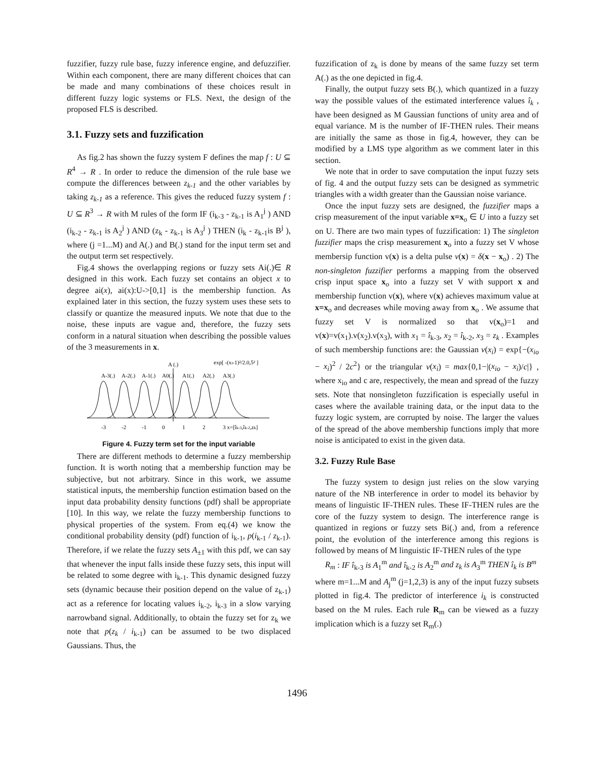fuzzifier, fuzzy rule base, fuzzy inference engine, and defuzzifier. Within each component, there are many different choices that can be made and many combinations of these choices result in different fuzzy logic systems or FLS. Next, the design of the proposed FLS is described.
3.1. Fuzzy sets and fuzzification
As fig.2 has shown the fuzzy system F defines the map f : U ⊆ R<sup>4</sup> → R . In order to reduce the dimension of the rule base we compute the differences between z<sub>k-1</sub> and the other variables by taking z<sub>k-1</sub> as a reference. This gives the reduced fuzzy system f : U ⊆ R<sup>3</sup> → R with M rules of the form IF (i<sub>k-3</sub> - z<sub>k-1</sub> is A<sub>1</sub><sup>j</sup> ) AND (i<sub>k-2</sub> - z<sub>k-1</sub> is A<sub>2</sub><sup>j</sup> ) AND (z<sub>k</sub> - z<sub>k-1</sub> is A<sub>3</sub><sup>j</sup> ) THEN (i<sub>k</sub> - z<sub>k-1</sub>is B<sup>j</sup> ), where (j =1...M) and A(.) and B(.) stand for the input term set and the output term set respectively.
Fig.4 shows the overlapping regions or fuzzy sets Ai(.)∈ R designed in this work. Each fuzzy set contains an object x to degree ai(x), ai(x):U->[0,1] is the membership function. As explained later in this section, the fuzzy system uses these sets to classify or quantize the measured inputs. We note that due to the noise, these inputs are vague and, therefore, the fuzzy sets conform in a natural situation when describing the possible values of the 3 measurements in x.
A-3(.)
A-2(.)
A-1(.)
A0(.)
A1(.)
A2(.)
A3(.)
A (.)
exp[ -(xi-1)²/2.0,5² ]
-3
-2
-1
0
1
2
3 x=[îk-3,îk-2,zk]
Figure 4. Fuzzy term set for the input variable
There are different methods to determine a fuzzy membership function. It is worth noting that a membership function may be subjective, but not arbitrary. Since in this work, we assume statistical inputs, the membership function estimation based on the input data probability density functions (pdf) shall be appropriate [10]. In this way, we relate the fuzzy membership functions to physical properties of the system. From eq.(4) we know the conditional probability density (pdf) function of i<sub>k-1</sub>, p(i<sub>k-1</sub> / z<sub>k-1</sub>). Therefore, if we relate the fuzzy sets A<sub>±1</sub> with this pdf, we can say that whenever the input falls inside these fuzzy sets, this input will be related to some degree with i<sub>k-1</sub>. This dynamic designed fuzzy sets (dynamic because their position depend on the value of z<sub>k-1</sub>) act as a reference for locating values i<sub>k-2</sub>, i<sub>k-3</sub> in a slow varying narrowband signal. Additionally, to obtain the fuzzy set for z<sub>k</sub> we note that p(z<sub>k</sub> / i<sub>k-1</sub>) can be assumed to be two displaced Gaussians. Thus, the
fuzzification of z<sub>k</sub> is done by means of the same fuzzy set term A(.) as the one depicted in fig.4.
Finally, the output fuzzy sets B(.), which quantized in a fuzzy way the possible values of the estimated interference values î<sub>k</sub> , have been designed as M Gaussian functions of unity area and of equal variance. M is the number of IF-THEN rules. Their means are initially the same as those in fig.4, however, they can be modified by a LMS type algorithm as we comment later in this section.
We note that in order to save computation the input fuzzy sets of fig. 4 and the output fuzzy sets can be designed as symmetric triangles with a width greater than the Gaussian noise variance.
Once the input fuzzy sets are designed, the fuzzifier maps a crisp measurement of the input variable x=x<sub>o</sub> ∈ U into a fuzzy set on U. There are two main types of fuzzification: 1) The singleton fuzzifier maps the crisp measurement x<sub>o</sub> into a fuzzy set V whose membersip function v(x) is a delta pulse v(x) = δ(x − x<sub>o</sub>) . 2) The non-singleton fuzzifier performs a mapping from the observed crisp input space x<sub>o</sub> into a fuzzy set V with support x and membership function v(x), where v(x) achieves maximum value at x=x<sub>o</sub> and decreases while moving away from x<sub>o</sub> . We assume that fuzzy set V is normalized so that v(x<sub>o</sub>)=1 and v(x)=v(x<sub>1</sub>).v(x<sub>2</sub>).v(x<sub>3</sub>), with x<sub>1</sub> = î<sub>k-3</sub>, x<sub>2</sub> = î<sub>k-2</sub>, x<sub>3</sub> = z<sub>k</sub> . Examples of such membership functions are: the Gaussian v(x<sub>i</sub>) = exp{−(x<sub>io</sub> − x<sub>i</sub>)<sup>2</sup> / 2c<sup>2</sup>} or the triangular v(x<sub>i</sub>) = max{0,1−|(x<sub>io</sub> − x<sub>i</sub>)/c|} , where x<sub>io</sub> and c are, respectively, the mean and spread of the fuzzy sets. Note that nonsingleton fuzzification is especially useful in cases where the available training data, or the input data to the fuzzy logic system, are corrupted by noise. The larger the values of the spread of the above membership functions imply that more noise is anticipated to exist in the given data.
3.2. Fuzzy Rule Base
The fuzzy system to design just relies on the slow varying nature of the NB interference in order to model its behavior by means of linguistic IF-THEN rules. These IF-THEN rules are the core of the fuzzy system to design. The interference range is quantized in regions or fuzzy sets Bi(.) and, from a reference point, the evolution of the interference among this regions is followed by means of M linguistic IF-THEN rules of the type
R<sub>m</sub> : IF î<sub>k-3</sub> is A<sub>1</sub><sup>m</sup> and î<sub>k-2</sub> is A<sub>2</sub><sup>m</sup> and z<sub>k</sub> is A<sub>3</sub><sup>m</sup> THEN î<sub>k</sub> is B<sup>m</sup>
where m=1...M and A<sub>j</sub><sup>m</sup> (j=1,2,3) is any of the input fuzzy subsets plotted in fig.4. The predictor of interference i<sub>k</sub> is constructed based on the M rules. Each rule R<sub>m</sub> can be viewed as a fuzzy implication which is a fuzzy set R<sub>m</sub>(.)
1496